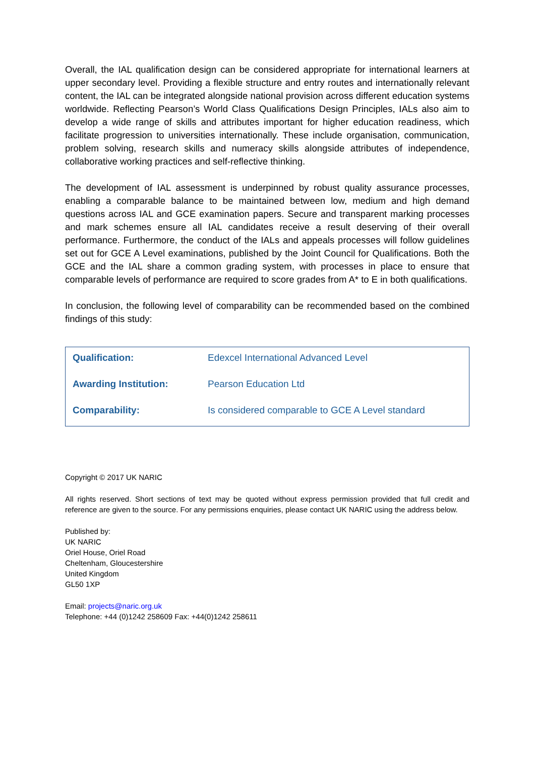Overall, the IAL qualification design can be considered appropriate for international learners at upper secondary level. Providing a flexible structure and entry routes and internationally relevant content, the IAL can be integrated alongside national provision across different education systems worldwide. Reflecting Pearson’s World Class Qualifications Design Principles, IALs also aim to develop a wide range of skills and attributes important for higher education readiness, which facilitate progression to universities internationally. These include organisation, communication, problem solving, research skills and numeracy skills alongside attributes of independence, collaborative working practices and self-reflective thinking.
The development of IAL assessment is underpinned by robust quality assurance processes, enabling a comparable balance to be maintained between low, medium and high demand questions across IAL and GCE examination papers. Secure and transparent marking processes and mark schemes ensure all IAL candidates receive a result deserving of their overall performance. Furthermore, the conduct of the IALs and appeals processes will follow guidelines set out for GCE A Level examinations, published by the Joint Council for Qualifications. Both the GCE and the IAL share a common grading system, with processes in place to ensure that comparable levels of performance are required to score grades from A* to E in both qualifications.
In conclusion, the following level of comparability can be recommended based on the combined findings of this study:
| Qualification: | Edexcel International Advanced Level |
| Awarding Institution: | Pearson Education Ltd |
| Comparability: | Is considered comparable to GCE A Level standard |
Copyright © 2017 UK NARIC
All rights reserved. Short sections of text may be quoted without express permission provided that full credit and reference are given to the source. For any permissions enquiries, please contact UK NARIC using the address below.
Published by:
UK NARIC
Oriel House, Oriel Road
Cheltenham, Gloucestershire
United Kingdom
GL50 1XP
Email: projects@naric.org.uk
Telephone: +44 (0)1242 258609 Fax: +44(0)1242 258611